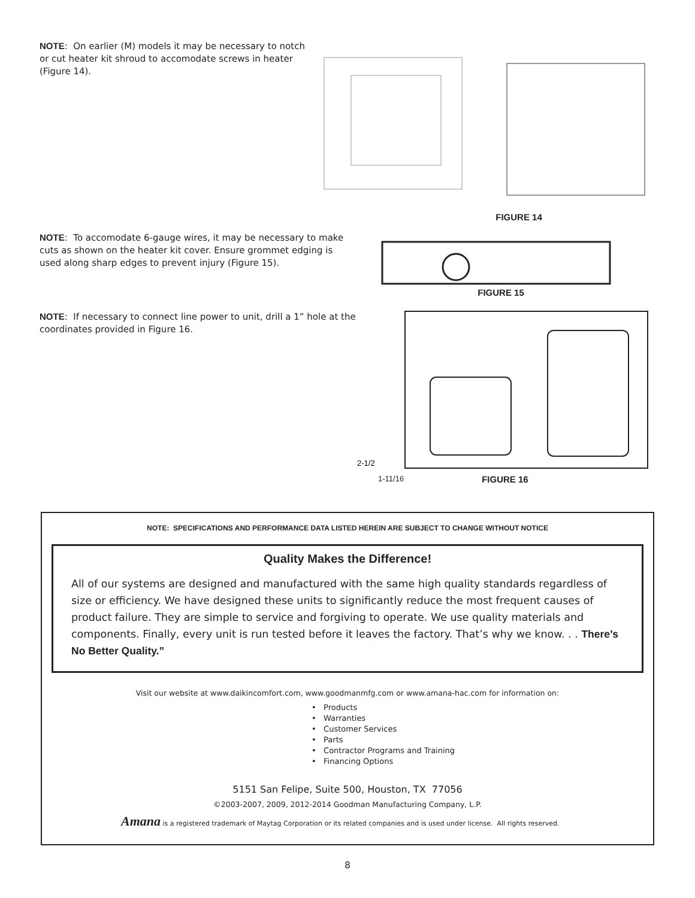NOTE: On earlier (M) models it may be necessary to notch or cut heater kit shroud to accomodate screws in heater (Figure 14).
FIGURE 14
NOTE: To accomodate 6-gauge wires, it may be necessary to make cuts as shown on the heater kit cover. Ensure grommet edging is used along sharp edges to prevent injury (Figure 15).
FIGURE 15
NOTE: If necessary to connect line power to unit, drill a 1” hole at the coordinates provided in Figure 16.
2-1/2
1-11/16 FIGURE 16
NOTE: SPECIFICATIONS AND PERFORMANCE DATA LISTED HEREIN ARE SUBJECT TO CHANGE WITHOUT NOTICE
Quality Makes the Difference!
All of our systems are designed and manufactured with the same high quality standards regardless of size or efficiency. We have designed these units to significantly reduce the most frequent causes of product failure. They are simple to service and forgiving to operate. We use quality materials and components. Finally, every unit is run tested before it leaves the factory. That’s why we know. . . There’s No Better Quality.”
Visit our website at www.daikincomfort.com, www.goodmanmfg.com or www.amana-hac.com for information on:
• Products
• Warranties
• Customer Services
• Parts
• Contractor Programs and Training
• Financing Options
5151 San Felipe, Suite 500, Houston, TX 77056
©2003-2007, 2009, 2012-2014 Goodman Manufacturing Company, L.P.
Amana is a registered trademark of Maytag Corporation or its related companies and is used under license. All rights reserved.
8